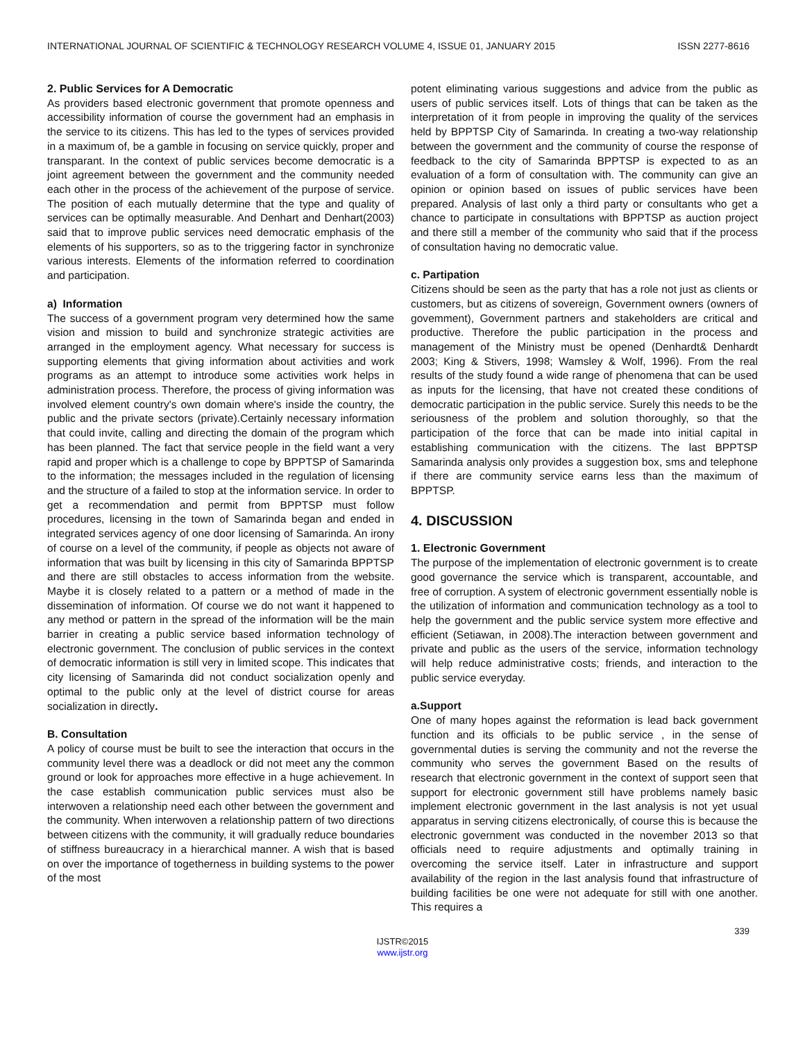INTERNATIONAL JOURNAL OF SCIENTIFIC & TECHNOLOGY RESEARCH VOLUME 4, ISSUE 01, JANUARY 2015 ISSN 2277-8616
2. Public Services for A Democratic
As providers based electronic government that promote openness and accessibility information of course the government had an emphasis in the service to its citizens. This has led to the types of services provided in a maximum of, be a gamble in focusing on service quickly, proper and transparant. In the context of public services become democratic is a joint agreement between the government and the community needed each other in the process of the achievement of the purpose of service. The position of each mutually determine that the type and quality of services can be optimally measurable. And Denhart and Denhart(2003) said that to improve public services need democratic emphasis of the elements of his supporters, so as to the triggering factor in synchronize various interests. Elements of the information referred to coordination and participation.
a) Information
The success of a government program very determined how the same vision and mission to build and synchronize strategic activities are arranged in the employment agency. What necessary for success is supporting elements that giving information about activities and work programs as an attempt to introduce some activities work helps in administration process. Therefore, the process of giving information was involved element country's own domain where's inside the country, the public and the private sectors (private).Certainly necessary information that could invite, calling and directing the domain of the program which has been planned. The fact that service people in the field want a very rapid and proper which is a challenge to cope by BPPTSP of Samarinda to the information; the messages included in the regulation of licensing and the structure of a failed to stop at the information service. In order to get a recommendation and permit from BPPTSP must follow procedures, licensing in the town of Samarinda began and ended in integrated services agency of one door licensing of Samarinda. An irony of course on a level of the community, if people as objects not aware of information that was built by licensing in this city of Samarinda BPPTSP and there are still obstacles to access information from the website. Maybe it is closely related to a pattern or a method of made in the dissemination of information. Of course we do not want it happened to any method or pattern in the spread of the information will be the main barrier in creating a public service based information technology of electronic government. The conclusion of public services in the context of democratic information is still very in limited scope. This indicates that city licensing of Samarinda did not conduct socialization openly and optimal to the public only at the level of district course for areas socialization in directly.
B. Consultation
A policy of course must be built to see the interaction that occurs in the community level there was a deadlock or did not meet any the common ground or look for approaches more effective in a huge achievement. In the case establish communication public services must also be interwoven a relationship need each other between the government and the community. When interwoven a relationship pattern of two directions between citizens with the community, it will gradually reduce boundaries of stiffness bureaucracy in a hierarchical manner. A wish that is based on over the importance of togetherness in building systems to the power of the most
potent eliminating various suggestions and advice from the public as users of public services itself. Lots of things that can be taken as the interpretation of it from people in improving the quality of the services held by BPPTSP City of Samarinda. In creating a two-way relationship between the government and the community of course the response of feedback to the city of Samarinda BPPTSP is expected to as an evaluation of a form of consultation with. The community can give an opinion or opinion based on issues of public services have been prepared. Analysis of last only a third party or consultants who get a chance to participate in consultations with BPPTSP as auction project and there still a member of the community who said that if the process of consultation having no democratic value.
c. Partipation
Citizens should be seen as the party that has a role not just as clients or customers, but as citizens of sovereign, Government owners (owners of govemment), Government partners and stakeholders are critical and productive. Therefore the public participation in the process and management of the Ministry must be opened (Denhardt& Denhardt 2003; King & Stivers, 1998; Wamsley & Wolf, 1996). From the real results of the study found a wide range of phenomena that can be used as inputs for the licensing, that have not created these conditions of democratic participation in the public service. Surely this needs to be the seriousness of the problem and solution thoroughly, so that the participation of the force that can be made into initial capital in establishing communication with the citizens. The last BPPTSP Samarinda analysis only provides a suggestion box, sms and telephone if there are community service earns less than the maximum of BPPTSP.
4. DISCUSSION
1. Electronic Government
The purpose of the implementation of electronic government is to create good governance the service which is transparent, accountable, and free of corruption. A system of electronic government essentially noble is the utilization of information and communication technology as a tool to help the government and the public service system more effective and efficient (Setiawan, in 2008).The interaction between government and private and public as the users of the service, information technology will help reduce administrative costs; friends, and interaction to the public service everyday.
a.Support
One of many hopes against the reformation is lead back government function and its officials to be public service , in the sense of governmental duties is serving the community and not the reverse the community who serves the government Based on the results of research that electronic government in the context of support seen that support for electronic government still have problems namely basic implement electronic government in the last analysis is not yet usual apparatus in serving citizens electronically, of course this is because the electronic government was conducted in the november 2013 so that officials need to require adjustments and optimally training in overcoming the service itself. Later in infrastructure and support availability of the region in the last analysis found that infrastructure of building facilities be one were not adequate for still with one another. This requires a
339
IJSTR©2015
www.ijstr.org